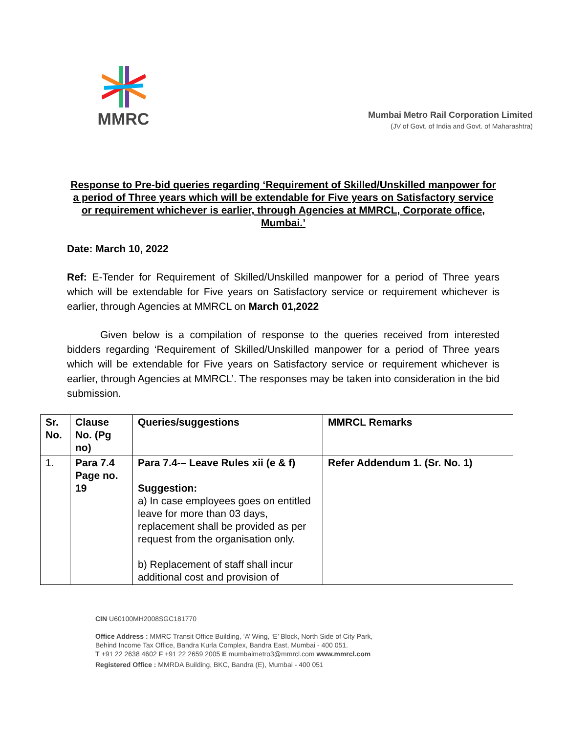MMRC
Mumbai Metro Rail Corporation Limited
(JV of Govt. of India and Govt. of Maharashtra)
Response to Pre-bid queries regarding ‘Requirement of Skilled/Unskilled manpower for a period of Three years which will be extendable for Five years on Satisfactory service or requirement whichever is earlier, through Agencies at MMRCL, Corporate office, Mumbai.’
Date: March 10, 2022
Ref: E-Tender for Requirement of Skilled/Unskilled manpower for a period of Three years which will be extendable for Five years on Satisfactory service or requirement whichever is earlier, through Agencies at MMRCL on March 01,2022
Given below is a compilation of response to the queries received from interested bidders regarding ‘Requirement of Skilled/Unskilled manpower for a period of Three years which will be extendable for Five years on Satisfactory service or requirement whichever is earlier, through Agencies at MMRCL’. The responses may be taken into consideration in the bid submission.
| Sr. No. | Clause No. (Pg no) | Queries/suggestions | MMRCL Remarks |
| --- | --- | --- | --- |
| 1. | Para 7.4 Page no. 19 | Para 7.4-– Leave Rules xii (e & f) Suggestion: a) In case employees goes on entitled leave for more than 03 days, replacement shall be provided as per request from the organisation only. b) Replacement of staff shall incur additional cost and provision of | Refer Addendum 1. (Sr. No. 1) |
CIN U60100MH2008SGC181770
Office Address : MMRC Transit Office Building, ‘A’ Wing, ‘E’ Block, North Side of City Park,
Behind Income Tax Office, Bandra Kurla Complex, Bandra East, Mumbai - 400 051.
T +91 22 2638 4602 F +91 22 2659 2005 E mumbaimetro3@mmrcl.com www.mmrcl.com
Registered Office : MMRDA Building, BKC, Bandra (E), Mumbai - 400 051